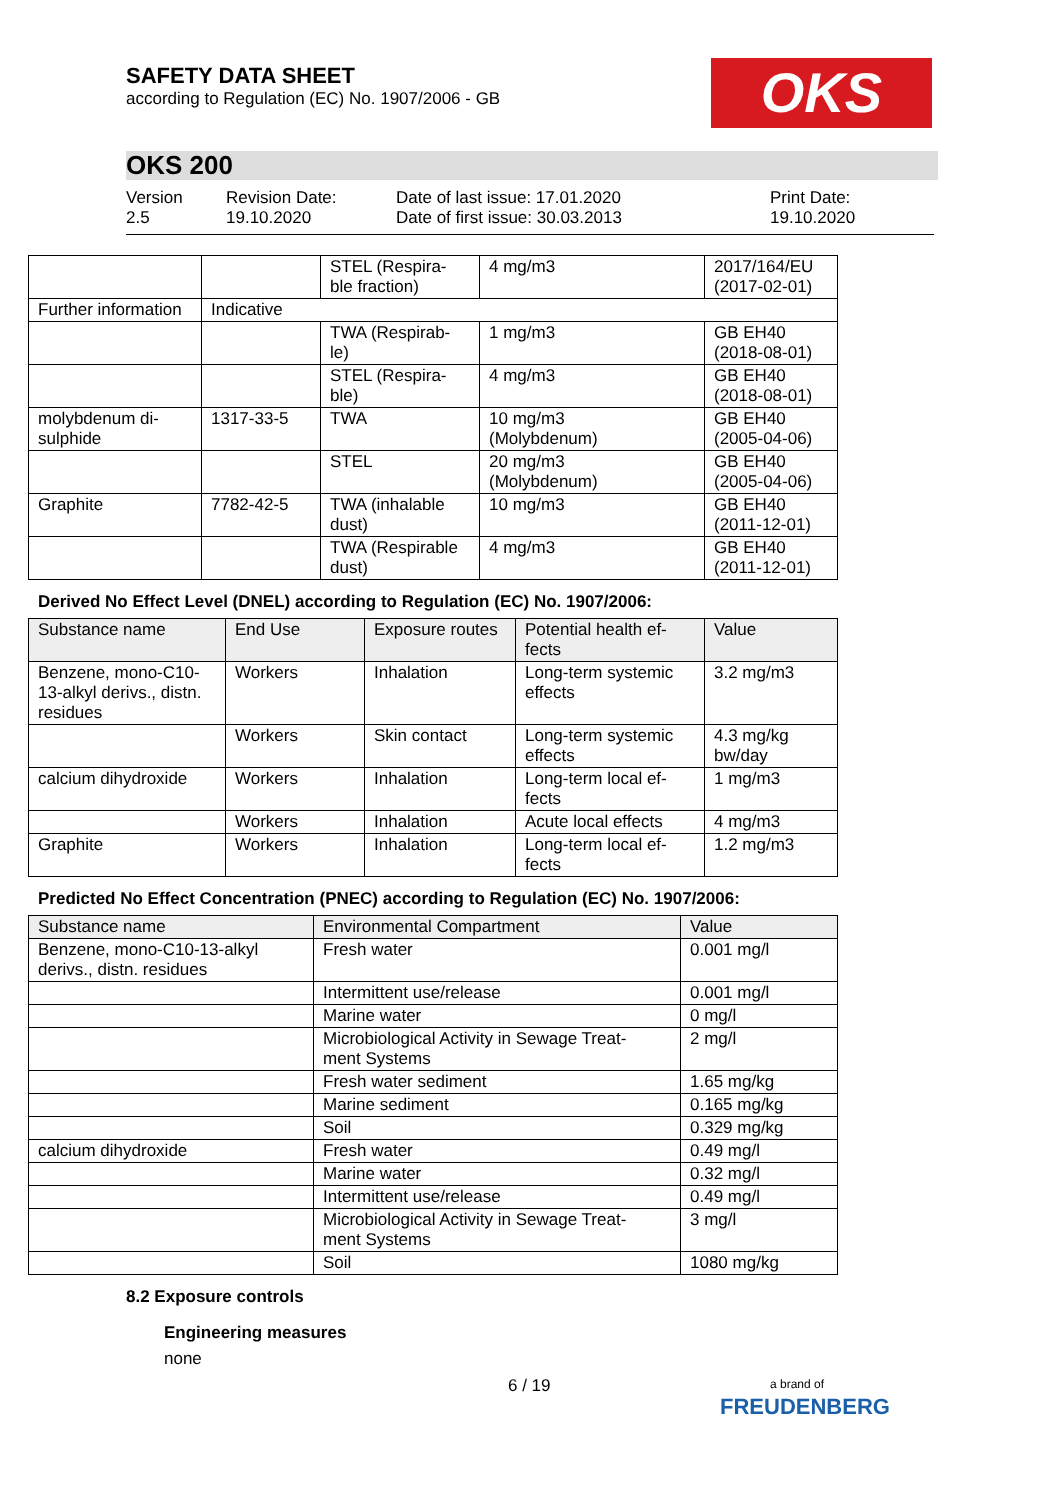OKS
SAFETY DATA SHEET
according to Regulation (EC) No. 1907/2006 - GB
OKS 200
Version
2.5
Revision Date:
19.10.2020
Date of last issue: 17.01.2020
Date of first issue: 30.03.2013
Print Date:
19.10.2020
| | | STEL (Respira- ble fraction) | 4 mg/m3 | 2017/164/EU (2017-02-01) |
| Further information | Indicative | | | |
| | | TWA (Respirab- le) | 1 mg/m3 | GB EH40 (2018-08-01) |
| | | STEL (Respira- ble) | 4 mg/m3 | GB EH40 (2018-08-01) |
| molybdenum di- sulphide | 1317-33-5 | TWA | 10 mg/m3 (Molybdenum) | GB EH40 (2005-04-06) |
| | | STEL | 20 mg/m3 (Molybdenum) | GB EH40 (2005-04-06) |
| Graphite | 7782-42-5 | TWA (inhalable dust) | 10 mg/m3 | GB EH40 (2011-12-01) |
| | | TWA (Respirable dust) | 4 mg/m3 | GB EH40 (2011-12-01) |
Derived No Effect Level (DNEL) according to Regulation (EC) No. 1907/2006:
| Substance name | End Use | Exposure routes | Potential health ef- fects | Value |
| --- | --- | --- | --- | --- |
| Benzene, mono-C10- 13-alkyl derivs., distn. residues | Workers | Inhalation | Long-term systemic effects | 3.2 mg/m3 |
| | Workers | Skin contact | Long-term systemic effects | 4.3 mg/kg bw/day |
| calcium dihydroxide | Workers | Inhalation | Long-term local ef- fects | 1 mg/m3 |
| | Workers | Inhalation | Acute local effects | 4 mg/m3 |
| Graphite | Workers | Inhalation | Long-term local ef- fects | 1.2 mg/m3 |
Predicted No Effect Concentration (PNEC) according to Regulation (EC) No. 1907/2006:
| Substance name | Environmental Compartment | Value |
| --- | --- | --- |
| Benzene, mono-C10-13-alkyl derivs., distn. residues | Fresh water | 0.001 mg/l |
| | Intermittent use/release | 0.001 mg/l |
| | Marine water | 0 mg/l |
| | Microbiological Activity in Sewage Treat- ment Systems | 2 mg/l |
| | Fresh water sediment | 1.65 mg/kg |
| | Marine sediment | 0.165 mg/kg |
| | Soil | 0.329 mg/kg |
| calcium dihydroxide | Fresh water | 0.49 mg/l |
| | Marine water | 0.32 mg/l |
| | Intermittent use/release | 0.49 mg/l |
| | Microbiological Activity in Sewage Treat- ment Systems | 3 mg/l |
| | Soil | 1080 mg/kg |
8.2 Exposure controls
Engineering measures
none
6 / 19
a brand of
FREUDENBERG